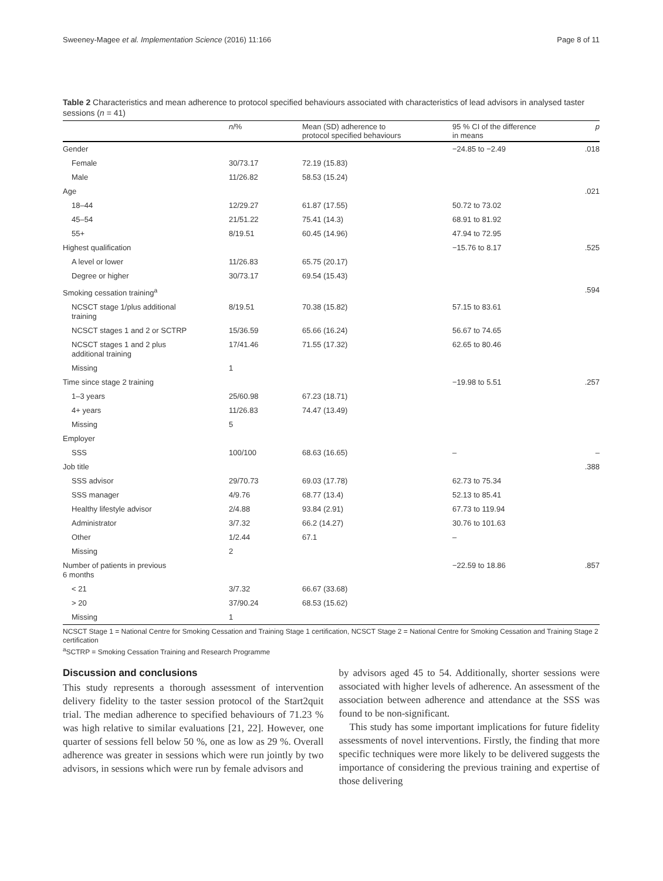Sweeney-Magee et al. Implementation Science (2016) 11:166 Page 8 of 11
Table 2 Characteristics and mean adherence to protocol specified behaviours associated with characteristics of lead advisors in analysed taster sessions (n = 41)
| | n /% | Mean (SD) adherence to protocol specified behaviours | 95 % CI of the difference in means | p |
| --- | --- | --- | --- | --- |
| Gender | | | −24.85 to −2.49 | .018 |
| Female | 30/73.17 | 72.19 (15.83) | | |
| Male | 11/26.82 | 58.53 (15.24) | | |
| Age | | | | .021 |
| 18–44 | 12/29.27 | 61.87 (17.55) | 50.72 to 73.02 | |
| 45–54 | 21/51.22 | 75.41 (14.3) | 68.91 to 81.92 | |
| 55+ | 8/19.51 | 60.45 (14.96) | 47.94 to 72.95 | |
| Highest qualification | | | −15.76 to 8.17 | .525 |
| A level or lower | 11/26.83 | 65.75 (20.17) | | |
| Degree or higher | 30/73.17 | 69.54 (15.43) | | |
| Smoking cessation training<sup>a</sup> | | | | .594 |
| NCSCT stage 1/plus additional training | 8/19.51 | 70.38 (15.82) | 57.15 to 83.61 | |
| NCSCT stages 1 and 2 or SCTRP | 15/36.59 | 65.66 (16.24) | 56.67 to 74.65 | |
| NCSCT stages 1 and 2 plus additional training | 17/41.46 | 71.55 (17.32) | 62.65 to 80.46 | |
| Missing | 1 | | | |
| Time since stage 2 training | | | −19.98 to 5.51 | .257 |
| 1–3 years | 25/60.98 | 67.23 (18.71) | | |
| 4+ years | 11/26.83 | 74.47 (13.49) | | |
| Missing | 5 | | | |
| Employer | | | | |
| SSS | 100/100 | 68.63 (16.65) | – | – |
| Job title | | | | .388 |
| SSS advisor | 29/70.73 | 69.03 (17.78) | 62.73 to 75.34 | |
| SSS manager | 4/9.76 | 68.77 (13.4) | 52.13 to 85.41 | |
| Healthy lifestyle advisor | 2/4.88 | 93.84 (2.91) | 67.73 to 119.94 | |
| Administrator | 3/7.32 | 66.2 (14.27) | 30.76 to 101.63 | |
| Other | 1/2.44 | 67.1 | – | |
| Missing | 2 | | | |
| Number of patients in previous 6 months | | | −22.59 to 18.86 | .857 |
| < 21 | 3/7.32 | 66.67 (33.68) | | |
| > 20 | 37/90.24 | 68.53 (15.62) | | |
| Missing | 1 | | | |
NCSCT Stage 1 = National Centre for Smoking Cessation and Training Stage 1 certification, NCSCT Stage 2 = National Centre for Smoking Cessation and Training Stage 2 certification
<sup>a</sup> SCTRP = Smoking Cessation Training and Research Programme
Discussion and conclusions
This study represents a thorough assessment of intervention delivery fidelity to the taster session protocol of the Start2quit trial. The median adherence to specified behaviours of 71.23 % was high relative to similar evaluations [21, 22]. However, one quarter of sessions fell below 50 %, one as low as 29 %. Overall adherence was greater in sessions which were run jointly by two advisors, in sessions which were run by female advisors and
by advisors aged 45 to 54. Additionally, shorter sessions were associated with higher levels of adherence. An assessment of the association between adherence and attendance at the SSS was found to be non-significant.
This study has some important implications for future fidelity assessments of novel interventions. Firstly, the finding that more specific techniques were more likely to be delivered suggests the importance of considering the previous training and expertise of those delivering